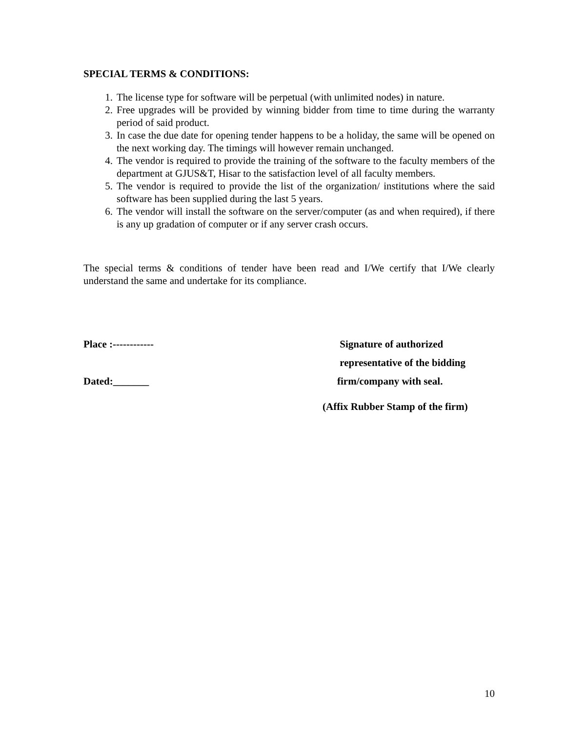SPECIAL TERMS & CONDITIONS:
1. The license type for software will be perpetual (with unlimited nodes) in nature.
2. Free upgrades will be provided by winning bidder from time to time during the warranty period of said product.
3. In case the due date for opening tender happens to be a holiday, the same will be opened on the next working day. The timings will however remain unchanged.
4. The vendor is required to provide the training of the software to the faculty members of the department at GJUS&T, Hisar to the satisfaction level of all faculty members.
5. The vendor is required to provide the list of the organization/ institutions where the said software has been supplied during the last 5 years.
6. The vendor will install the software on the server/computer (as and when required), if there is any up gradation of computer or if any server crash occurs.
The special terms & conditions of tender have been read and I/We certify that I/We clearly understand the same and undertake for its compliance.
Place :------------
Dated:_______
Signature of authorized
representative of the bidding
firm/company with seal.
(Affix Rubber Stamp of the firm)
10